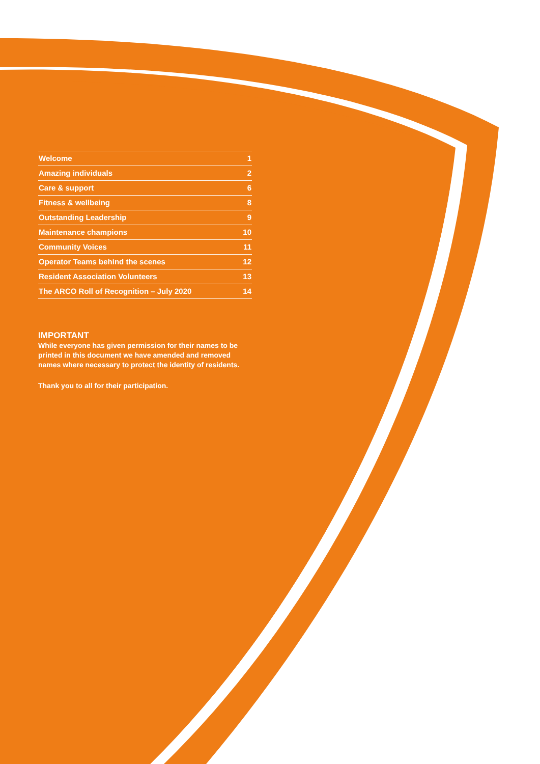| Welcome | 1 |
| Amazing individuals | 2 |
| Care & support | 6 |
| Fitness & wellbeing | 8 |
| Outstanding Leadership | 9 |
| Maintenance champions | 10 |
| Community Voices | 11 |
| Operator Teams behind the scenes | 12 |
| Resident Association Volunteers | 13 |
| The ARCO Roll of Recognition – July 2020 | 14 |
IMPORTANT
While everyone has given permission for their names to be printed in this document we have amended and removed names where necessary to protect the identity of residents.
Thank you to all for their participation.